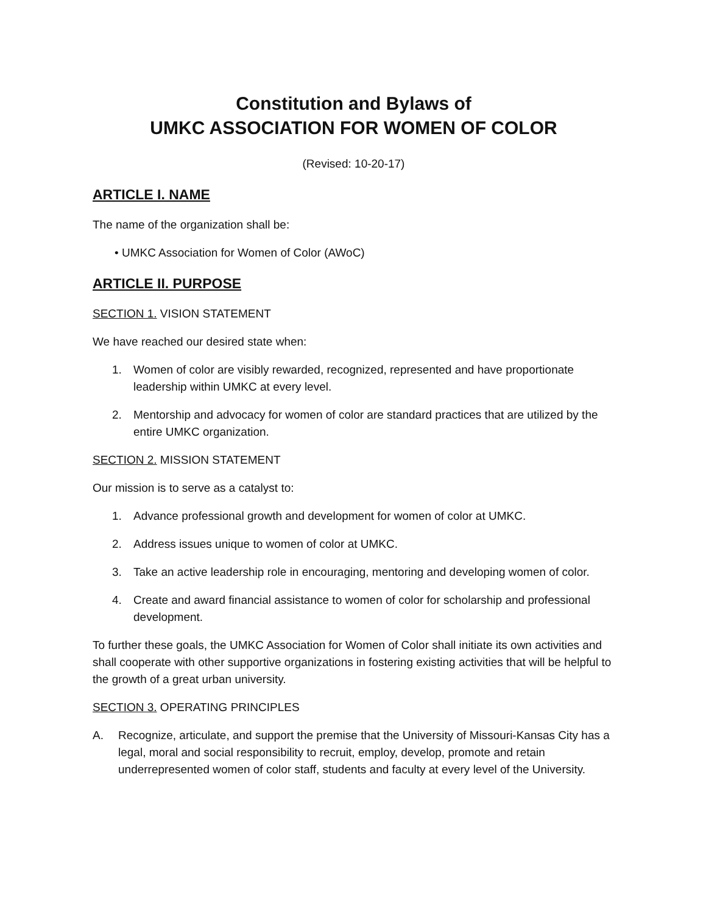Constitution and Bylaws of
UMKC ASSOCIATION FOR WOMEN OF COLOR
(Revised: 10-20-17)
ARTICLE I. NAME
The name of the organization shall be:
• UMKC Association for Women of Color (AWoC)
ARTICLE II. PURPOSE
SECTION 1. VISION STATEMENT
We have reached our desired state when:
1. Women of color are visibly rewarded, recognized, represented and have proportionate leadership within UMKC at every level.
2. Mentorship and advocacy for women of color are standard practices that are utilized by the entire UMKC organization.
SECTION 2. MISSION STATEMENT
Our mission is to serve as a catalyst to:
1. Advance professional growth and development for women of color at UMKC.
2. Address issues unique to women of color at UMKC.
3. Take an active leadership role in encouraging, mentoring and developing women of color.
4. Create and award financial assistance to women of color for scholarship and professional development.
To further these goals, the UMKC Association for Women of Color shall initiate its own activities and shall cooperate with other supportive organizations in fostering existing activities that will be helpful to the growth of a great urban university.
SECTION 3. OPERATING PRINCIPLES
A. Recognize, articulate, and support the premise that the University of Missouri-Kansas City has a legal, moral and social responsibility to recruit, employ, develop, promote and retain underrepresented women of color staff, students and faculty at every level of the University.